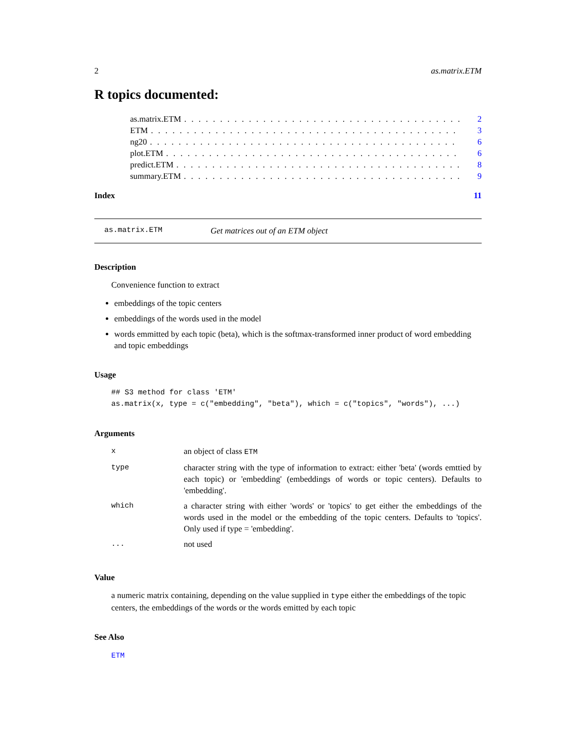2 as.matrix.ETM
R topics documented:
as.matrix.ETM. . . . . . . . . . . . . . . . . . . . . . . . . . . . . . . . . . . . . . . 2
ETM. . . . . . . . . . . . . . . . . . . . . . . . . . . . . . . . . . . . . . . . . . . 3
ng20. . . . . . . . . . . . . . . . . . . . . . . . . . . . . . . . . . . . . . . . . . . 6
plot.ETM. . . . . . . . . . . . . . . . . . . . . . . . . . . . . . . . . . . . . . . . . 6
predict.ETM. . . . . . . . . . . . . . . . . . . . . . . . . . . . . . . . . . . . . . . . 8
summary.ETM. . . . . . . . . . . . . . . . . . . . . . . . . . . . . . . . . . . . . . . 9
Index 11
as.matrix.ETM Get matrices out of an ETM object
Description
Convenience function to extract
embeddings of the topic centers
embeddings of the words used in the model
words emmitted by each topic (beta), which is the softmax-transformed inner product of word embedding and topic embeddings
Usage
## S3 method for class 'ETM'
as.matrix(x, type = c("embedding", "beta"), which = c("topics", "words"), ...)
Arguments
| x | an object of class ETM |
| type | character string with the type of information to extract: either 'beta' (words emttied by each topic) or 'embedding' (embeddings of words or topic centers). Defaults to 'embedding'. |
| which | a character string with either 'words' or 'topics' to get either the embeddings of the words used in the model or the embedding of the topic centers. Defaults to 'topics'. Only used if type = 'embedding'. |
| ... | not used |
Value
a numeric matrix containing, depending on the value supplied in type either the embeddings of the topic centers, the embeddings of the words or the words emitted by each topic
See Also
ETM